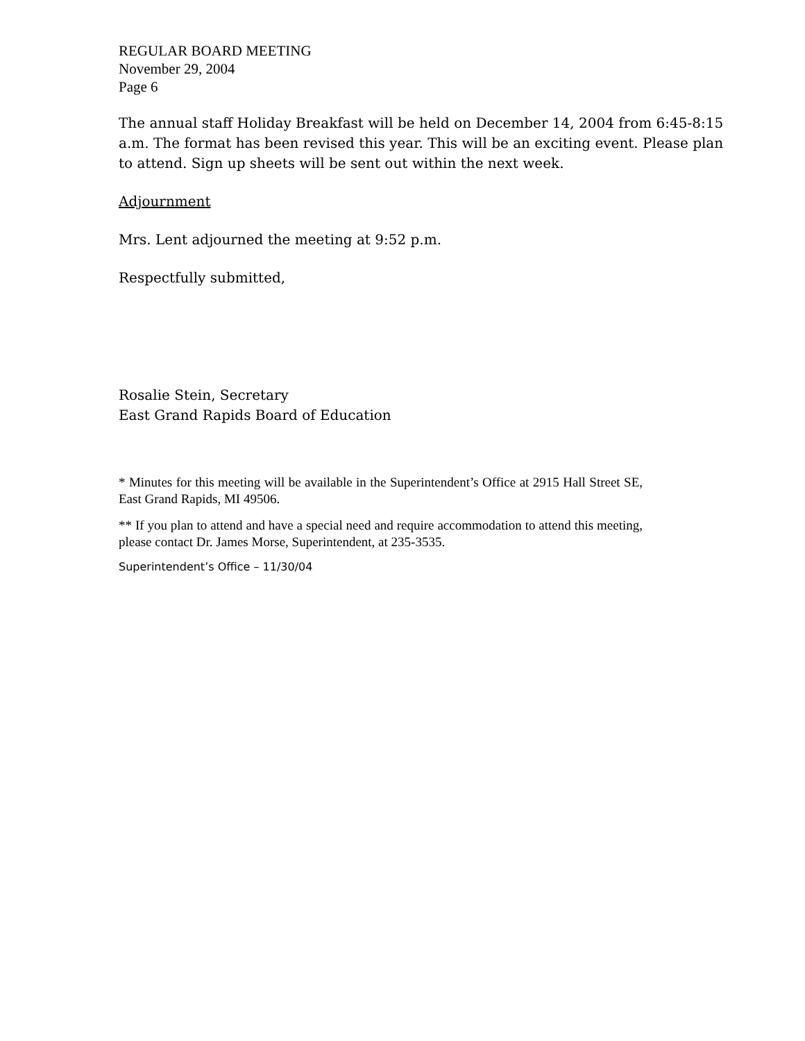REGULAR BOARD MEETING
November 29, 2004
Page 6
The annual staff Holiday Breakfast will be held on December 14, 2004 from 6:45-8:15 a.m. The format has been revised this year. This will be an exciting event. Please plan to attend. Sign up sheets will be sent out within the next week.
Adjournment
Mrs. Lent adjourned the meeting at 9:52 p.m.
Respectfully submitted,
Rosalie Stein, Secretary
East Grand Rapids Board of Education
* Minutes for this meeting will be available in the Superintendent’s Office at 2915 Hall Street SE, East Grand Rapids, MI 49506.
** If you plan to attend and have a special need and require accommodation to attend this meeting, please contact Dr. James Morse, Superintendent, at 235-3535.
Superintendent’s Office – 11/30/04